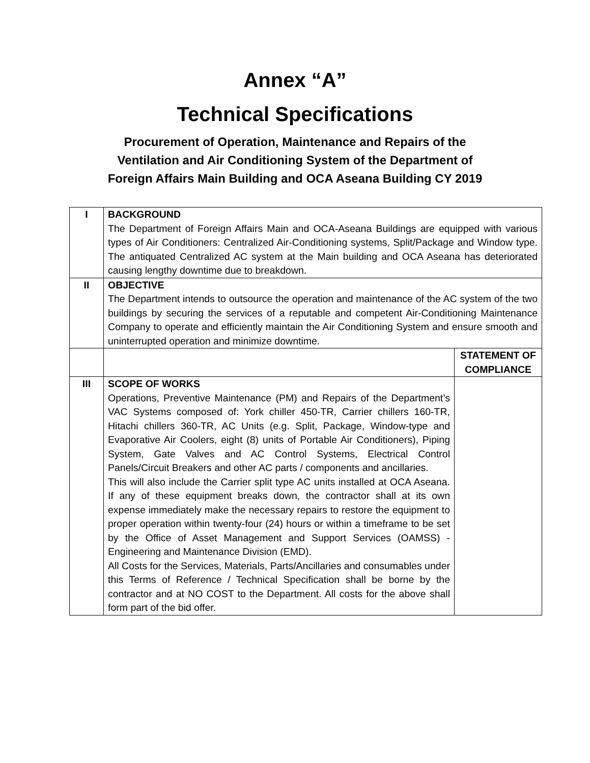Annex “A”
Technical Specifications
Procurement of Operation, Maintenance and Repairs of the
Ventilation and Air Conditioning System of the Department of
Foreign Affairs Main Building and OCA Aseana Building CY 2019
| I | BACKGROUND The Department of Foreign Affairs Main and OCA-Aseana Buildings are equipped with various types of Air Conditioners: Centralized Air-Conditioning systems, Split/Package and Window type. The antiquated Centralized AC system at the Main building and OCA Aseana has deteriorated causing lengthy downtime due to breakdown. | |
| II | OBJECTIVE The Department intends to outsource the operation and maintenance of the AC system of the two buildings by securing the services of a reputable and competent Air-Conditioning Maintenance Company to operate and efficiently maintain the Air Conditioning System and ensure smooth and uninterrupted operation and minimize downtime. | |
| | | STATEMENT OF COMPLIANCE |
| III | SCOPE OF WORKS Operations, Preventive Maintenance (PM) and Repairs of the Department’s VAC Systems composed of: York chiller 450-TR, Carrier chillers 160-TR, Hitachi chillers 360-TR, AC Units (e.g. Split, Package, Window-type and Evaporative Air Coolers, eight (8) units of Portable Air Conditioners), Piping System, Gate Valves and AC Control Systems, Electrical Control Panels/Circuit Breakers and other AC parts / components and ancillaries. This will also include the Carrier split type AC units installed at OCA Aseana. If any of these equipment breaks down, the contractor shall at its own expense immediately make the necessary repairs to restore the equipment to proper operation within twenty-four (24) hours or within a timeframe to be set by the Office of Asset Management and Support Services (OAMSS) - Engineering and Maintenance Division (EMD). All Costs for the Services, Materials, Parts/Ancillaries and consumables under this Terms of Reference / Technical Specification shall be borne by the contractor and at NO COST to the Department. All costs for the above shall form part of the bid offer. | |